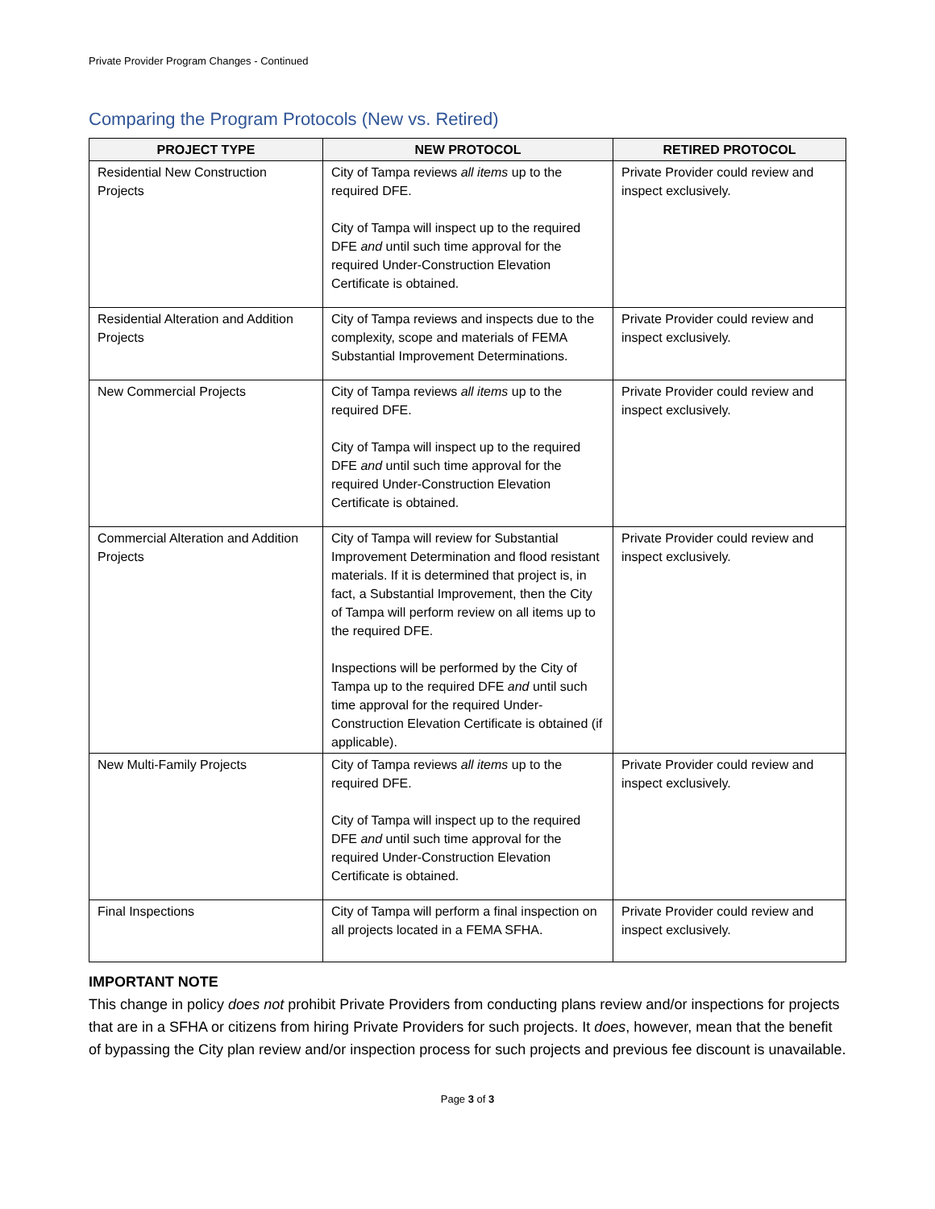Private Provider Program Changes - Continued
Comparing the Program Protocols (New vs. Retired)
| PROJECT TYPE | NEW PROTOCOL | RETIRED PROTOCOL |
| --- | --- | --- |
| Residential New Construction Projects | City of Tampa reviews all items up to the required DFE. City of Tampa will inspect up to the required DFE and until such time approval for the required Under-Construction Elevation Certificate is obtained. | Private Provider could review and inspect exclusively. |
| Residential Alteration and Addition Projects | City of Tampa reviews and inspects due to the complexity, scope and materials of FEMA Substantial Improvement Determinations. | Private Provider could review and inspect exclusively. |
| New Commercial Projects | City of Tampa reviews all items up to the required DFE. City of Tampa will inspect up to the required DFE and until such time approval for the required Under-Construction Elevation Certificate is obtained. | Private Provider could review and inspect exclusively. |
| Commercial Alteration and Addition Projects | City of Tampa will review for Substantial Improvement Determination and flood resistant materials. If it is determined that project is, in fact, a Substantial Improvement, then the City of Tampa will perform review on all items up to the required DFE. Inspections will be performed by the City of Tampa up to the required DFE and until such time approval for the required Under-Construction Elevation Certificate is obtained (if applicable). | Private Provider could review and inspect exclusively. |
| New Multi-Family Projects | City of Tampa reviews all items up to the required DFE. City of Tampa will inspect up to the required DFE and until such time approval for the required Under-Construction Elevation Certificate is obtained. | Private Provider could review and inspect exclusively. |
| Final Inspections | City of Tampa will perform a final inspection on all projects located in a FEMA SFHA. | Private Provider could review and inspect exclusively. |
IMPORTANT NOTE
This change in policy does not prohibit Private Providers from conducting plans review and/or inspections for projects that are in a SFHA or citizens from hiring Private Providers for such projects. It does, however, mean that the benefit of bypassing the City plan review and/or inspection process for such projects and previous fee discount is unavailable.
Page 3 of 3